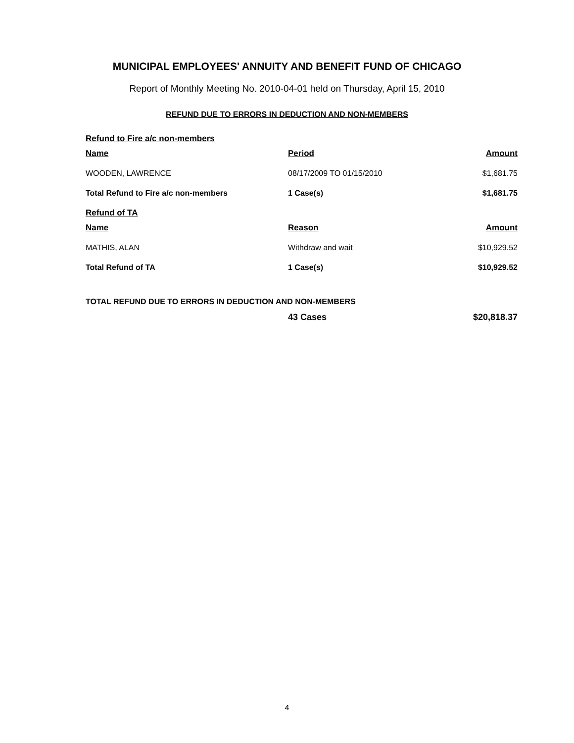MUNICIPAL EMPLOYEES' ANNUITY AND BENEFIT FUND OF CHICAGO
Report of Monthly Meeting No. 2010-04-01 held on Thursday, April 15, 2010
REFUND DUE TO ERRORS IN DEDUCTION AND NON-MEMBERS
Refund to Fire a/c non-members
| Name | Period | Amount |
| --- | --- | --- |
| WOODEN, LAWRENCE | 08/17/2009 TO 01/15/2010 | $1,681.75 |
| Total Refund to Fire a/c non-members | 1 Case(s) | $1,681.75 |
Refund of TA
| Name | Reason | Amount |
| --- | --- | --- |
| MATHIS, ALAN | Withdraw and wait | $10,929.52 |
| Total Refund of TA | 1 Case(s) | $10,929.52 |
| TOTAL REFUND DUE TO ERRORS IN DEDUCTION AND NON-MEMBERS | | |
| | 43 Cases | $20,818.37 |
4